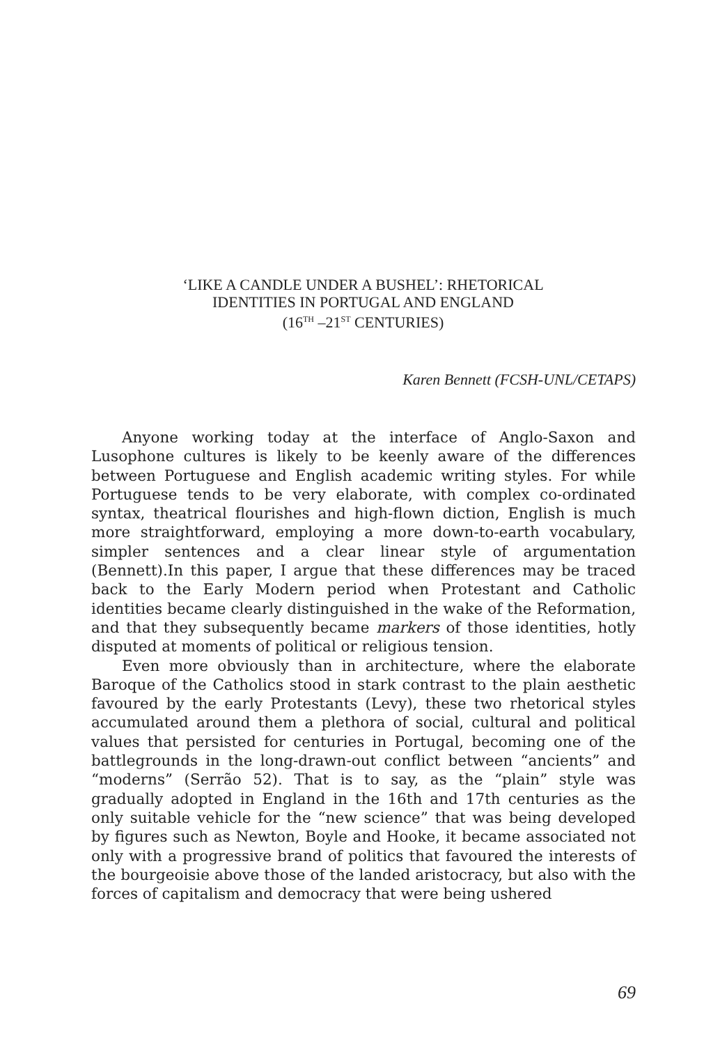‘LIKE A CANDLE UNDER A BUSHEL’: RHETORICAL
IDENTITIES IN PORTUGAL AND ENGLAND
(16<sup>TH</sup> –21<sup>ST</sup> CENTURIES)
Karen Bennett (FCSH-UNL/CETAPS)
Anyone working today at the interface of Anglo-Saxon and Lusophone cultures is likely to be keenly aware of the differences between Portuguese and English academic writing styles. For while Portuguese tends to be very elaborate, with complex co-ordinated syntax, theatrical flourishes and high-flown diction, English is much more straightforward, employing a more down-to-earth vocabulary, simpler sentences and a clear linear style of argumentation (Bennett).In this paper, I argue that these differences may be traced back to the Early Modern period when Protestant and Catholic identities became clearly distinguished in the wake of the Reformation, and that they subsequently became markers of those identities, hotly disputed at moments of political or religious tension.
Even more obviously than in architecture, where the elaborate Baroque of the Catholics stood in stark contrast to the plain aesthetic favoured by the early Protestants (Levy), these two rhetorical styles accumulated around them a plethora of social, cultural and political values that persisted for centuries in Portugal, becoming one of the battlegrounds in the long-drawn-out conflict between “ancients” and “moderns” (Serrão 52). That is to say, as the “plain” style was gradually adopted in England in the 16th and 17th centuries as the only suitable vehicle for the “new science” that was being developed by figures such as Newton, Boyle and Hooke, it became associated not only with a progressive brand of politics that favoured the interests of the bourgeoisie above those of the landed aristocracy, but also with the forces of capitalism and democracy that were being ushered
69